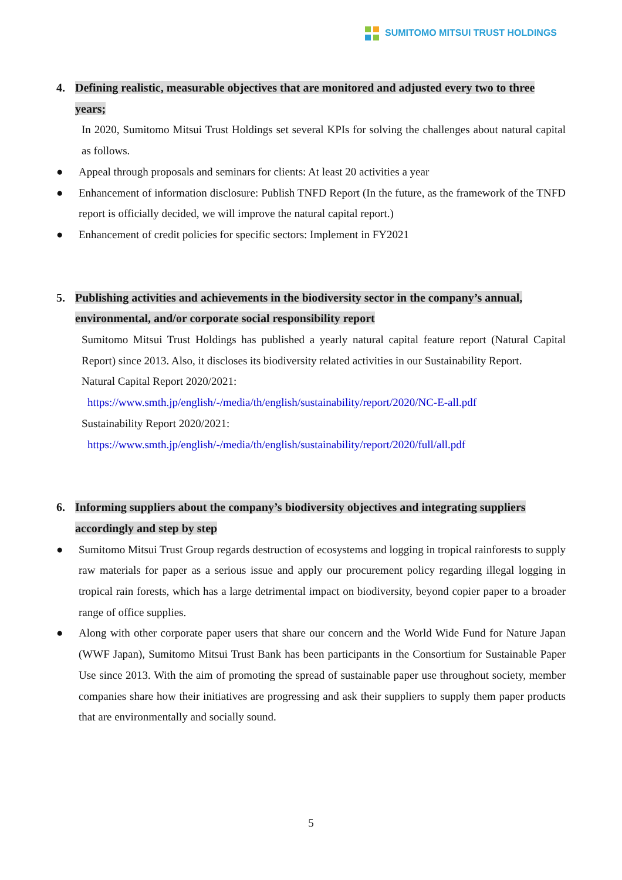SUMITOMO MITSUI TRUST HOLDINGS
4. Defining realistic, measurable objectives that are monitored and adjusted every two to three years;
In 2020, Sumitomo Mitsui Trust Holdings set several KPIs for solving the challenges about natural capital as follows.
● Appeal through proposals and seminars for clients: At least 20 activities a year
● Enhancement of information disclosure: Publish TNFD Report (In the future, as the framework of the TNFD report is officially decided, we will improve the natural capital report.)
● Enhancement of credit policies for specific sectors: Implement in FY2021
5. Publishing activities and achievements in the biodiversity sector in the company’s annual, environmental, and/or corporate social responsibility report
Sumitomo Mitsui Trust Holdings has published a yearly natural capital feature report (Natural Capital Report) since 2013. Also, it discloses its biodiversity related activities in our Sustainability Report.
Natural Capital Report 2020/2021:
https://www.smth.jp/english/-/media/th/english/sustainability/report/2020/NC-E-all.pdf
Sustainability Report 2020/2021:
https://www.smth.jp/english/-/media/th/english/sustainability/report/2020/full/all.pdf
6. Informing suppliers about the company’s biodiversity objectives and integrating suppliers accordingly and step by step
● Sumitomo Mitsui Trust Group regards destruction of ecosystems and logging in tropical rainforests to supply raw materials for paper as a serious issue and apply our procurement policy regarding illegal logging in tropical rain forests, which has a large detrimental impact on biodiversity, beyond copier paper to a broader range of office supplies.
● Along with other corporate paper users that share our concern and the World Wide Fund for Nature Japan (WWF Japan), Sumitomo Mitsui Trust Bank has been participants in the Consortium for Sustainable Paper Use since 2013. With the aim of promoting the spread of sustainable paper use throughout society, member companies share how their initiatives are progressing and ask their suppliers to supply them paper products that are environmentally and socially sound.
5